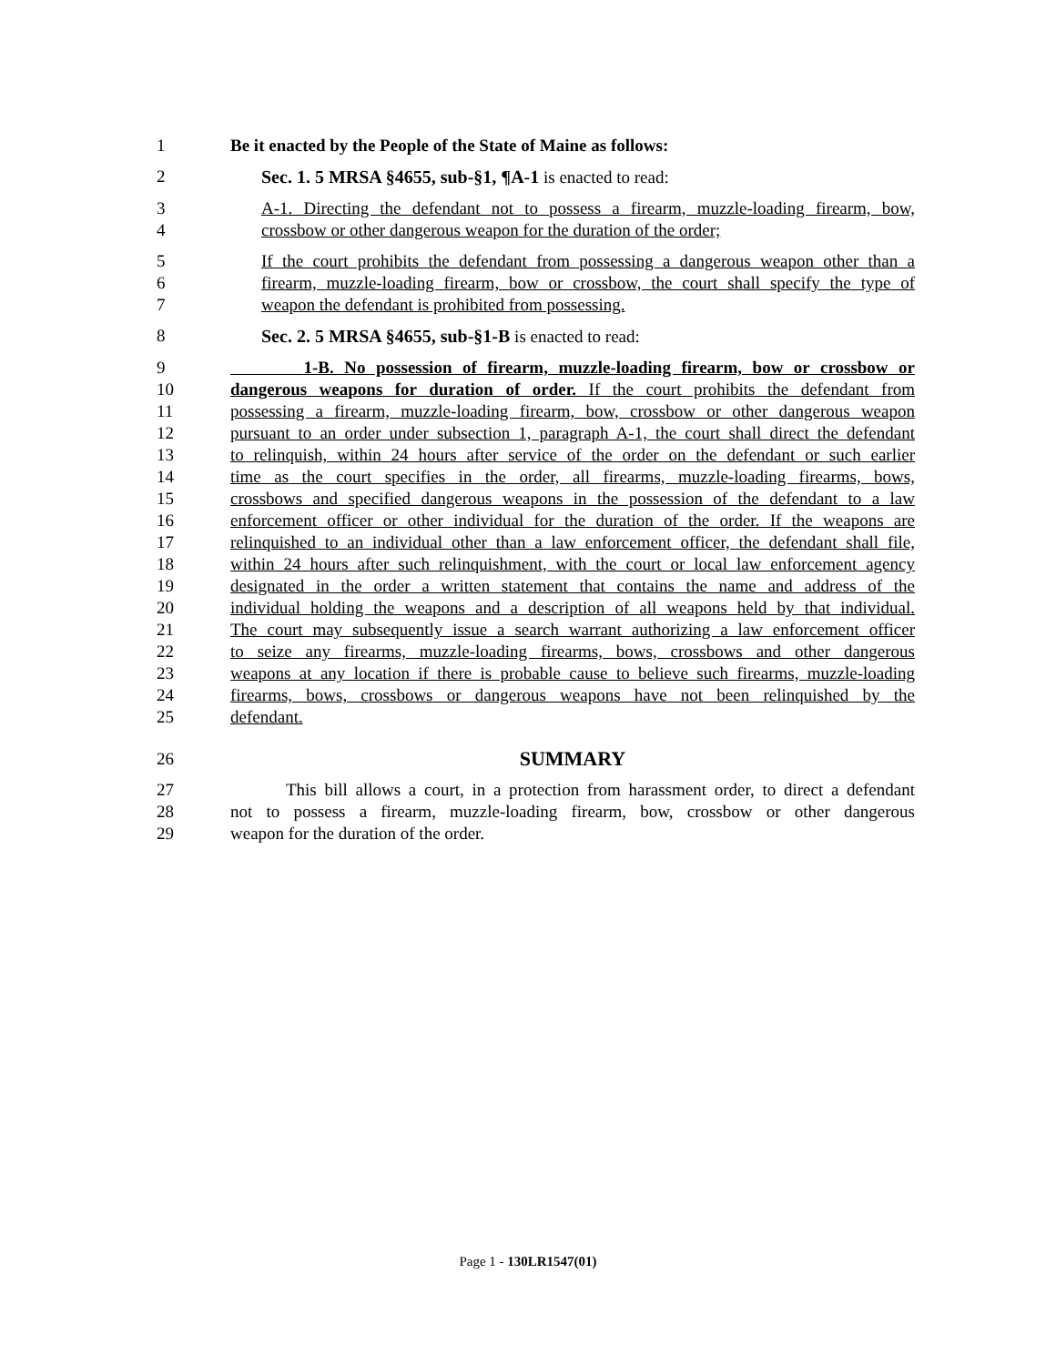1 Be it enacted by the People of the State of Maine as follows:
2 Sec. 1. 5 MRSA §4655, sub-§1, ¶A-1 is enacted to read:
3 A-1. Directing the defendant not to possess a firearm, muzzle-loading firearm, bow,
4 crossbow or other dangerous weapon for the duration of the order;
5 If the court prohibits the defendant from possessing a dangerous weapon other than a
6 firearm, muzzle-loading firearm, bow or crossbow, the court shall specify the type of
7 weapon the defendant is prohibited from possessing.
8 Sec. 2. 5 MRSA §4655, sub-§1-B is enacted to read:
9 1-B. No possession of firearm, muzzle-loading firearm, bow or crossbow or
10 dangerous weapons for duration of order. If the court prohibits the defendant from
11 possessing a firearm, muzzle-loading firearm, bow, crossbow or other dangerous weapon
12 pursuant to an order under subsection 1, paragraph A-1, the court shall direct the defendant
13 to relinquish, within 24 hours after service of the order on the defendant or such earlier
14 time as the court specifies in the order, all firearms, muzzle-loading firearms, bows,
15 crossbows and specified dangerous weapons in the possession of the defendant to a law
16 enforcement officer or other individual for the duration of the order. If the weapons are
17 relinquished to an individual other than a law enforcement officer, the defendant shall file,
18 within 24 hours after such relinquishment, with the court or local law enforcement agency
19 designated in the order a written statement that contains the name and address of the
20 individual holding the weapons and a description of all weapons held by that individual.
21 The court may subsequently issue a search warrant authorizing a law enforcement officer
22 to seize any firearms, muzzle-loading firearms, bows, crossbows and other dangerous
23 weapons at any location if there is probable cause to believe such firearms, muzzle-loading
24 firearms, bows, crossbows or dangerous weapons have not been relinquished by the
25 defendant.
26 SUMMARY
27 This bill allows a court, in a protection from harassment order, to direct a defendant
28 not to possess a firearm, muzzle-loading firearm, bow, crossbow or other dangerous
29 weapon for the duration of the order.
Page 1 - 130LR1547(01)